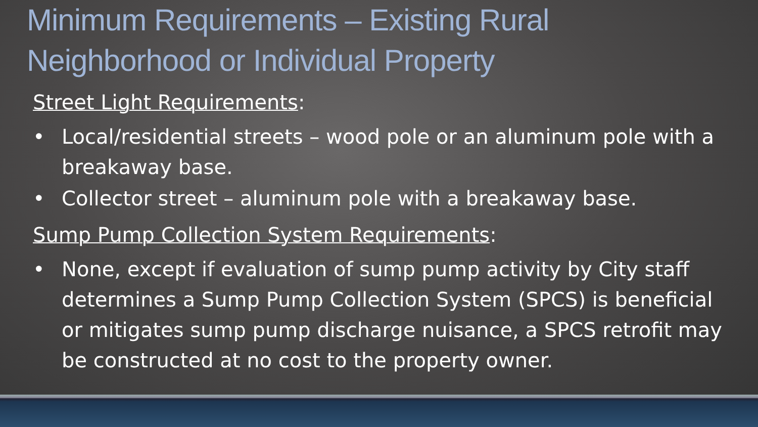Minimum Requirements – Existing Rural
Neighborhood or Individual Property
Street Light Requirements:
• Local/residential streets – wood pole or an aluminum pole with a breakaway base.
• Collector street – aluminum pole with a breakaway base.
Sump Pump Collection System Requirements:
• None, except if evaluation of sump pump activity by City staff determines a Sump Pump Collection System (SPCS) is beneficial or mitigates sump pump discharge nuisance, a SPCS retrofit may be constructed at no cost to the property owner.